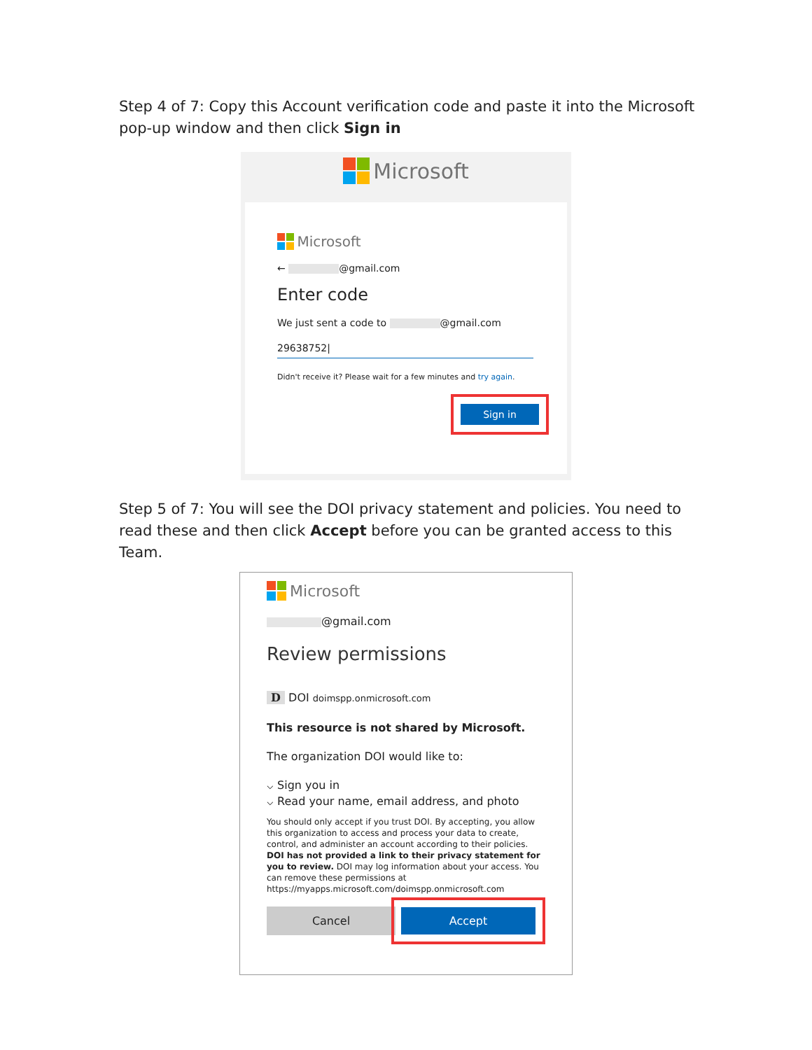Step 4 of 7: Copy this Account verification code and paste it into the Microsoft pop-up window and then click Sign in
Microsoft
Microsoft
← @gmail.com
Enter code
We just sent a code to @gmail.com
29638752|
Didn't receive it? Please wait for a few minutes and try again.
Sign in
Step 5 of 7: You will see the DOI privacy statement and policies. You need to read these and then click Accept before you can be granted access to this Team.
Microsoft
@gmail.com
Review permissions
D DOI doimspp.onmicrosoft.com
This resource is not shared by Microsoft.
The organization DOI would like to:
⌵ Sign you in
⌵ Read your name, email address, and photo
You should only accept if you trust DOI. By accepting, you allow this organization to access and process your data to create, control, and administer an account according to their policies. DOI has not provided a link to their privacy statement for you to review. DOI may log information about your access. You can remove these permissions at https://myapps.microsoft.com/doimspp.onmicrosoft.com
Cancel Accept